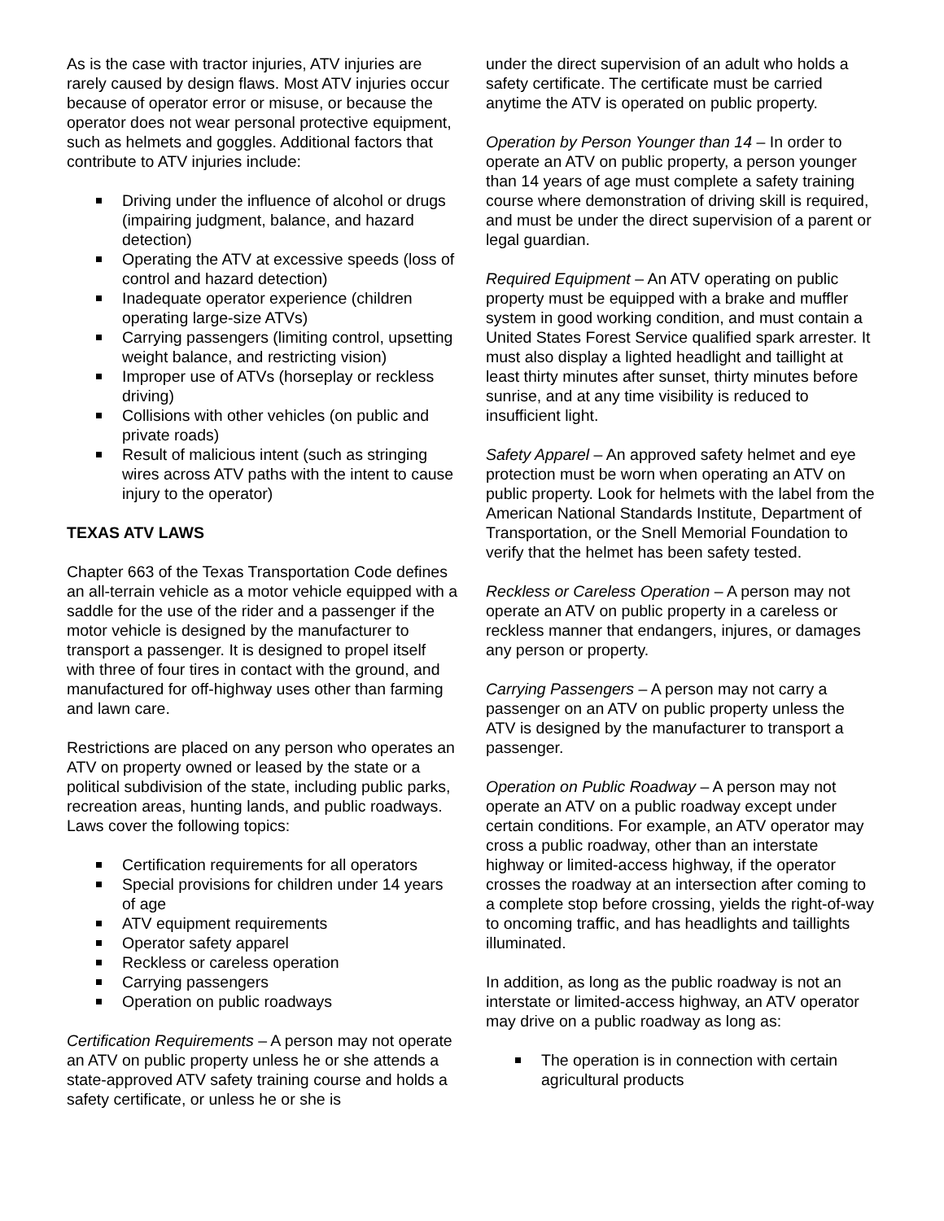As is the case with tractor injuries, ATV injuries are rarely caused by design flaws. Most ATV injuries occur because of operator error or misuse, or because the operator does not wear personal protective equipment, such as helmets and goggles. Additional factors that contribute to ATV injuries include:
Driving under the influence of alcohol or drugs (impairing judgment, balance, and hazard detection)
Operating the ATV at excessive speeds (loss of control and hazard detection)
Inadequate operator experience (children operating large-size ATVs)
Carrying passengers (limiting control, upsetting weight balance, and restricting vision)
Improper use of ATVs (horseplay or reckless driving)
Collisions with other vehicles (on public and private roads)
Result of malicious intent (such as stringing wires across ATV paths with the intent to cause injury to the operator)
TEXAS ATV LAWS
Chapter 663 of the Texas Transportation Code defines an all-terrain vehicle as a motor vehicle equipped with a saddle for the use of the rider and a passenger if the motor vehicle is designed by the manufacturer to transport a passenger. It is designed to propel itself with three of four tires in contact with the ground, and manufactured for off-highway uses other than farming and lawn care.
Restrictions are placed on any person who operates an ATV on property owned or leased by the state or a political subdivision of the state, including public parks, recreation areas, hunting lands, and public roadways. Laws cover the following topics:
Certification requirements for all operators
Special provisions for children under 14 years of age
ATV equipment requirements
Operator safety apparel
Reckless or careless operation
Carrying passengers
Operation on public roadways
Certification Requirements – A person may not operate an ATV on public property unless he or she attends a state-approved ATV safety training course and holds a safety certificate, or unless he or she is
under the direct supervision of an adult who holds a safety certificate. The certificate must be carried anytime the ATV is operated on public property.
Operation by Person Younger than 14 – In order to operate an ATV on public property, a person younger than 14 years of age must complete a safety training course where demonstration of driving skill is required, and must be under the direct supervision of a parent or legal guardian.
Required Equipment – An ATV operating on public property must be equipped with a brake and muffler system in good working condition, and must contain a United States Forest Service qualified spark arrester. It must also display a lighted headlight and taillight at least thirty minutes after sunset, thirty minutes before sunrise, and at any time visibility is reduced to insufficient light.
Safety Apparel – An approved safety helmet and eye protection must be worn when operating an ATV on public property. Look for helmets with the label from the American National Standards Institute, Department of Transportation, or the Snell Memorial Foundation to verify that the helmet has been safety tested.
Reckless or Careless Operation – A person may not operate an ATV on public property in a careless or reckless manner that endangers, injures, or damages any person or property.
Carrying Passengers – A person may not carry a passenger on an ATV on public property unless the ATV is designed by the manufacturer to transport a passenger.
Operation on Public Roadway – A person may not operate an ATV on a public roadway except under certain conditions. For example, an ATV operator may cross a public roadway, other than an interstate highway or limited-access highway, if the operator crosses the roadway at an intersection after coming to a complete stop before crossing, yields the right-of-way to oncoming traffic, and has headlights and taillights illuminated.
In addition, as long as the public roadway is not an interstate or limited-access highway, an ATV operator may drive on a public roadway as long as:
The operation is in connection with certain agricultural products